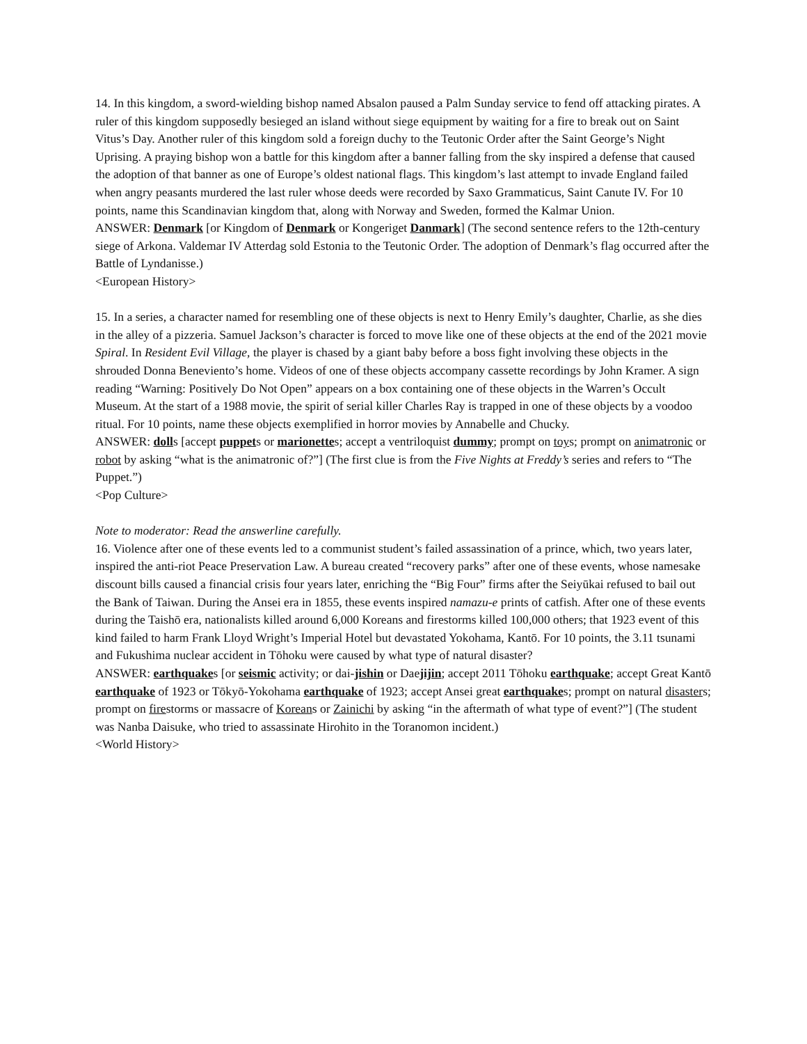14. In this kingdom, a sword-wielding bishop named Absalon paused a Palm Sunday service to fend off attacking pirates. A ruler of this kingdom supposedly besieged an island without siege equipment by waiting for a fire to break out on Saint Vitus’s Day. Another ruler of this kingdom sold a foreign duchy to the Teutonic Order after the Saint George’s Night Uprising. A praying bishop won a battle for this kingdom after a banner falling from the sky inspired a defense that caused the adoption of that banner as one of Europe’s oldest national flags. This kingdom’s last attempt to invade England failed when angry peasants murdered the last ruler whose deeds were recorded by Saxo Grammaticus, Saint Canute IV. For 10 points, name this Scandinavian kingdom that, along with Norway and Sweden, formed the Kalmar Union.
ANSWER: Denmark [or Kingdom of Denmark or Kongeriget Danmark] (The second sentence refers to the 12th-century siege of Arkona. Valdemar IV Atterdag sold Estonia to the Teutonic Order. The adoption of Denmark’s flag occurred after the Battle of Lyndanisse.)
<European History>
15. In a series, a character named for resembling one of these objects is next to Henry Emily’s daughter, Charlie, as she dies in the alley of a pizzeria. Samuel Jackson’s character is forced to move like one of these objects at the end of the 2021 movie Spiral. In Resident Evil Village, the player is chased by a giant baby before a boss fight involving these objects in the shrouded Donna Beneviento’s home. Videos of one of these objects accompany cassette recordings by John Kramer. A sign reading “Warning: Positively Do Not Open” appears on a box containing one of these objects in the Warren’s Occult Museum. At the start of a 1988 movie, the spirit of serial killer Charles Ray is trapped in one of these objects by a voodoo ritual. For 10 points, name these objects exemplified in horror movies by Annabelle and Chucky.
ANSWER: dolls [accept puppets or marionettes; accept a ventriloquist dummy; prompt on toys; prompt on animatronic or robot by asking “what is the animatronic of?”] (The first clue is from the Five Nights at Freddy’s series and refers to “The Puppet.”)
<Pop Culture>
Note to moderator: Read the answerline carefully.
16. Violence after one of these events led to a communist student’s failed assassination of a prince, which, two years later, inspired the anti-riot Peace Preservation Law. A bureau created “recovery parks” after one of these events, whose namesake discount bills caused a financial crisis four years later, enriching the “Big Four” firms after the Seiyūkai refused to bail out the Bank of Taiwan. During the Ansei era in 1855, these events inspired namazu-e prints of catfish. After one of these events during the Taishō era, nationalists killed around 6,000 Koreans and firestorms killed 100,000 others; that 1923 event of this kind failed to harm Frank Lloyd Wright’s Imperial Hotel but devastated Yokohama, Kantō. For 10 points, the 3.11 tsunami and Fukushima nuclear accident in Tōhoku were caused by what type of natural disaster?
ANSWER: earthquakes [or seismic activity; or dai-jishin or Daejijin; accept 2011 Tōhoku earthquake; accept Great Kantō earthquake of 1923 or Tōkyō-Yokohama earthquake of 1923; accept Ansei great earthquakes; prompt on natural disasters; prompt on firestorms or massacre of Koreans or Zainichi by asking “in the aftermath of what type of event?”] (The student was Nanba Daisuke, who tried to assassinate Hirohito in the Toranomon incident.)
<World History>